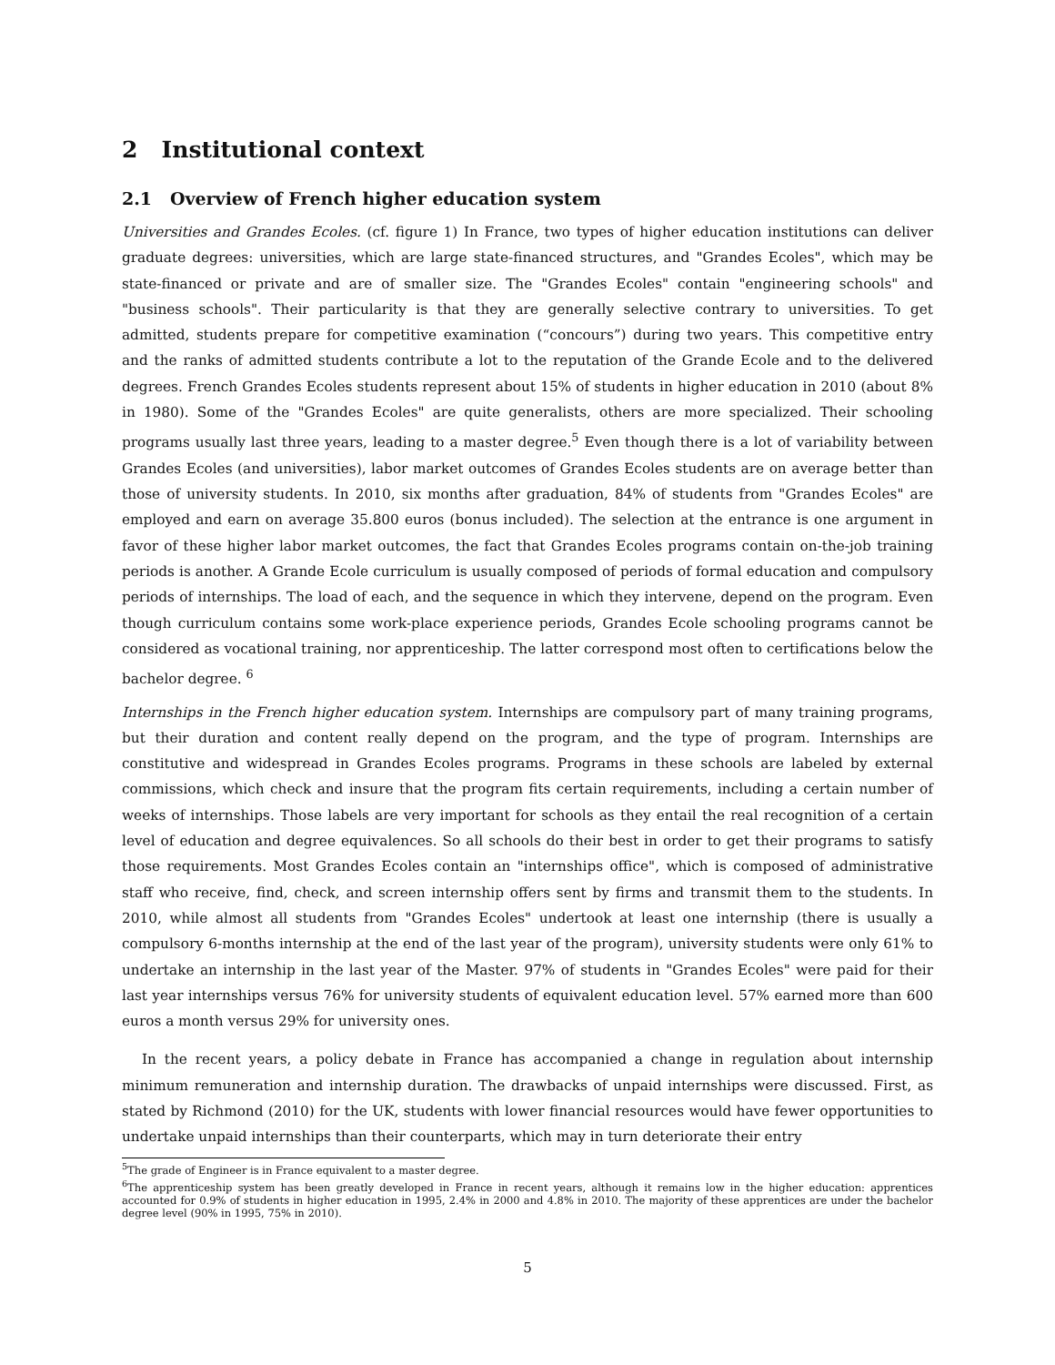2 Institutional context
2.1 Overview of French higher education system
Universities and Grandes Ecoles. (cf. figure 1) In France, two types of higher education institutions can deliver graduate degrees: universities, which are large state-financed structures, and "Grandes Ecoles", which may be state-financed or private and are of smaller size. The "Grandes Ecoles" contain "engineering schools" and "business schools". Their particularity is that they are generally selective contrary to universities. To get admitted, students prepare for competitive examination (“concours”) during two years. This competitive entry and the ranks of admitted students contribute a lot to the reputation of the Grande Ecole and to the delivered degrees. French Grandes Ecoles students represent about 15% of students in higher education in 2010 (about 8% in 1980). Some of the "Grandes Ecoles" are quite generalists, others are more specialized. Their schooling programs usually last three years, leading to a master degree.<sup>5</sup> Even though there is a lot of variability between Grandes Ecoles (and universities), labor market outcomes of Grandes Ecoles students are on average better than those of university students. In 2010, six months after graduation, 84% of students from "Grandes Ecoles" are employed and earn on average 35.800 euros (bonus included). The selection at the entrance is one argument in favor of these higher labor market outcomes, the fact that Grandes Ecoles programs contain on-the-job training periods is another. A Grande Ecole curriculum is usually composed of periods of formal education and compulsory periods of internships. The load of each, and the sequence in which they intervene, depend on the program. Even though curriculum contains some work-place experience periods, Grandes Ecole schooling programs cannot be considered as vocational training, nor apprenticeship. The latter correspond most often to certifications below the bachelor degree. <sup>6</sup>
Internships in the French higher education system. Internships are compulsory part of many training programs, but their duration and content really depend on the program, and the type of program. Internships are constitutive and widespread in Grandes Ecoles programs. Programs in these schools are labeled by external commissions, which check and insure that the program fits certain requirements, including a certain number of weeks of internships. Those labels are very important for schools as they entail the real recognition of a certain level of education and degree equivalences. So all schools do their best in order to get their programs to satisfy those requirements. Most Grandes Ecoles contain an "internships office", which is composed of administrative staff who receive, find, check, and screen internship offers sent by firms and transmit them to the students. In 2010, while almost all students from "Grandes Ecoles" undertook at least one internship (there is usually a compulsory 6-months internship at the end of the last year of the program), university students were only 61% to undertake an internship in the last year of the Master. 97% of students in "Grandes Ecoles" were paid for their last year internships versus 76% for university students of equivalent education level. 57% earned more than 600 euros a month versus 29% for university ones.
In the recent years, a policy debate in France has accompanied a change in regulation about internship minimum remuneration and internship duration. The drawbacks of unpaid internships were discussed. First, as stated by Richmond (2010) for the UK, students with lower financial resources would have fewer opportunities to undertake unpaid internships than their counterparts, which may in turn deteriorate their entry
<sup>5</sup> The grade of Engineer is in France equivalent to a master degree.
<sup>6</sup> The apprenticeship system has been greatly developed in France in recent years, although it remains low in the higher education: apprentices accounted for 0.9% of students in higher education in 1995, 2.4% in 2000 and 4.8% in 2010. The majority of these apprentices are under the bachelor degree level (90% in 1995, 75% in 2010).
5